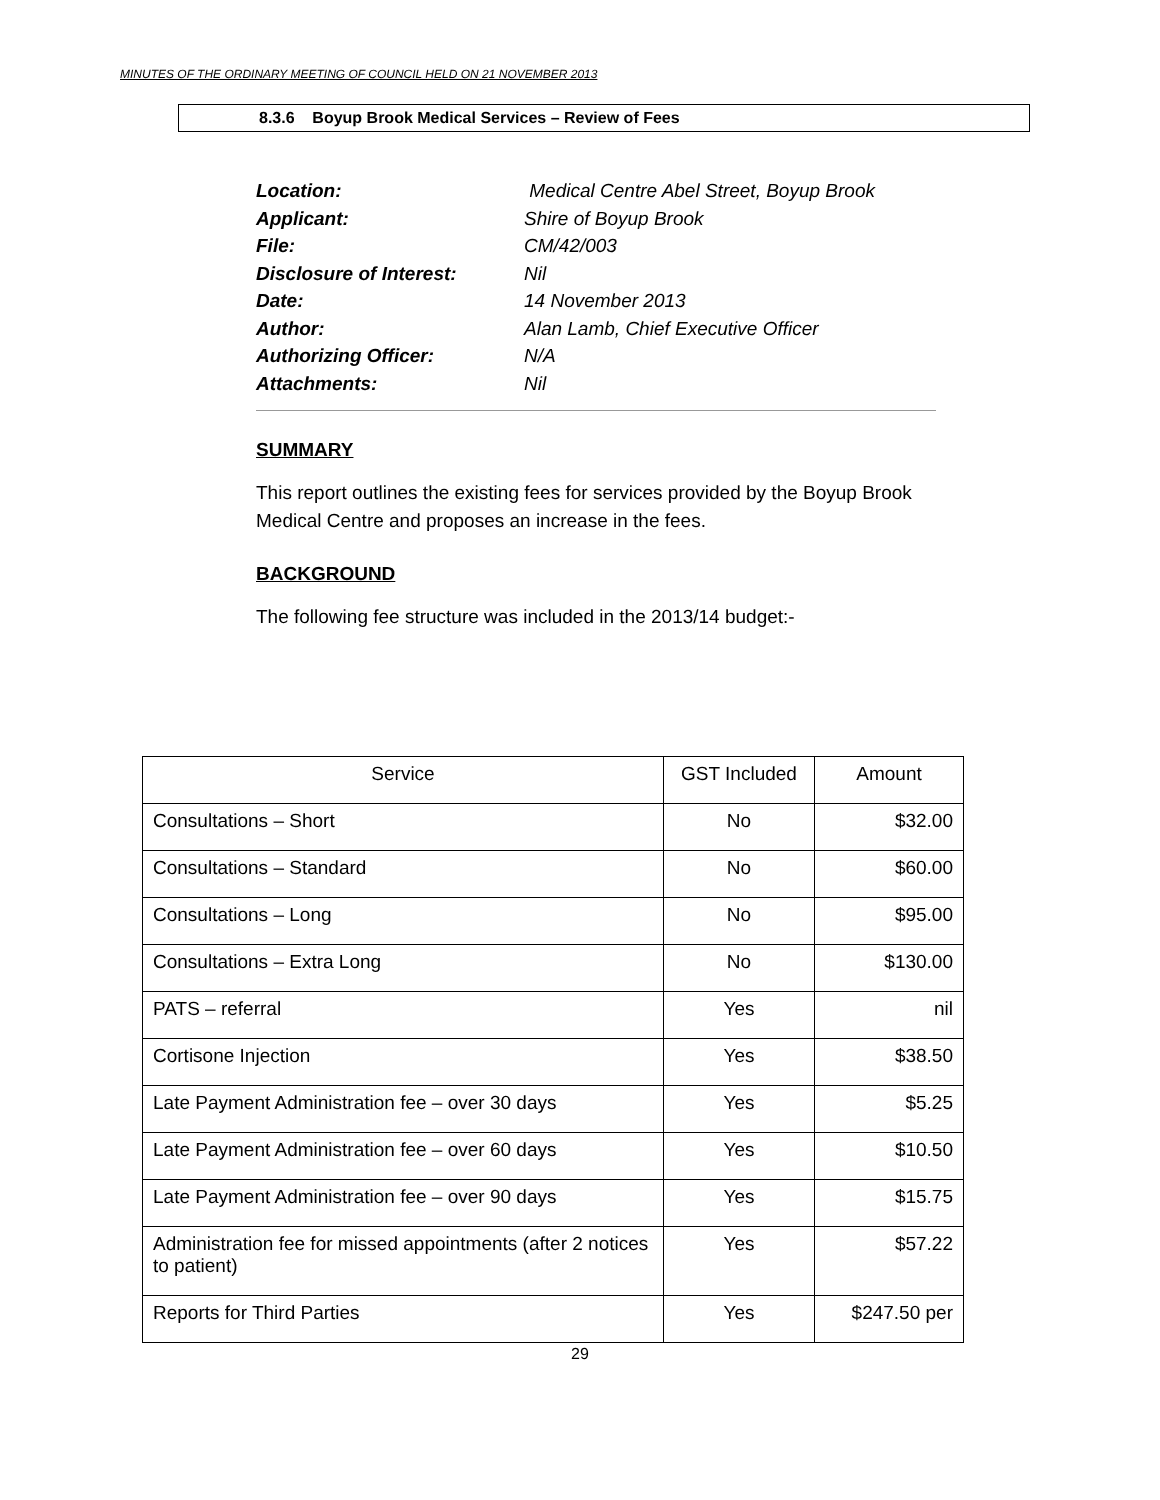MINUTES OF THE ORDINARY MEETING OF COUNCIL HELD ON 21 NOVEMBER 2013
8.3.6 Boyup Brook Medical Services – Review of Fees
Location: Medical Centre Abel Street, Boyup Brook
Applicant: Shire of Boyup Brook
File: CM/42/003
Disclosure of Interest: Nil
Date: 14 November 2013
Author: Alan Lamb, Chief Executive Officer
Authorizing Officer: N/A
Attachments: Nil
SUMMARY
This report outlines the existing fees for services provided by the Boyup Brook Medical Centre and proposes an increase in the fees.
BACKGROUND
The following fee structure was included in the 2013/14 budget:-
| Service | GST Included | Amount |
| --- | --- | --- |
| Consultations – Short | No | $32.00 |
| Consultations – Standard | No | $60.00 |
| Consultations – Long | No | $95.00 |
| Consultations – Extra Long | No | $130.00 |
| PATS – referral | Yes | nil |
| Cortisone Injection | Yes | $38.50 |
| Late Payment Administration fee – over 30 days | Yes | $5.25 |
| Late Payment Administration fee – over 60 days | Yes | $10.50 |
| Late Payment Administration fee – over 90 days | Yes | $15.75 |
| Administration fee for missed appointments (after 2 notices to patient) | Yes | $57.22 |
| Reports for Third Parties | Yes | $247.50 per |
29